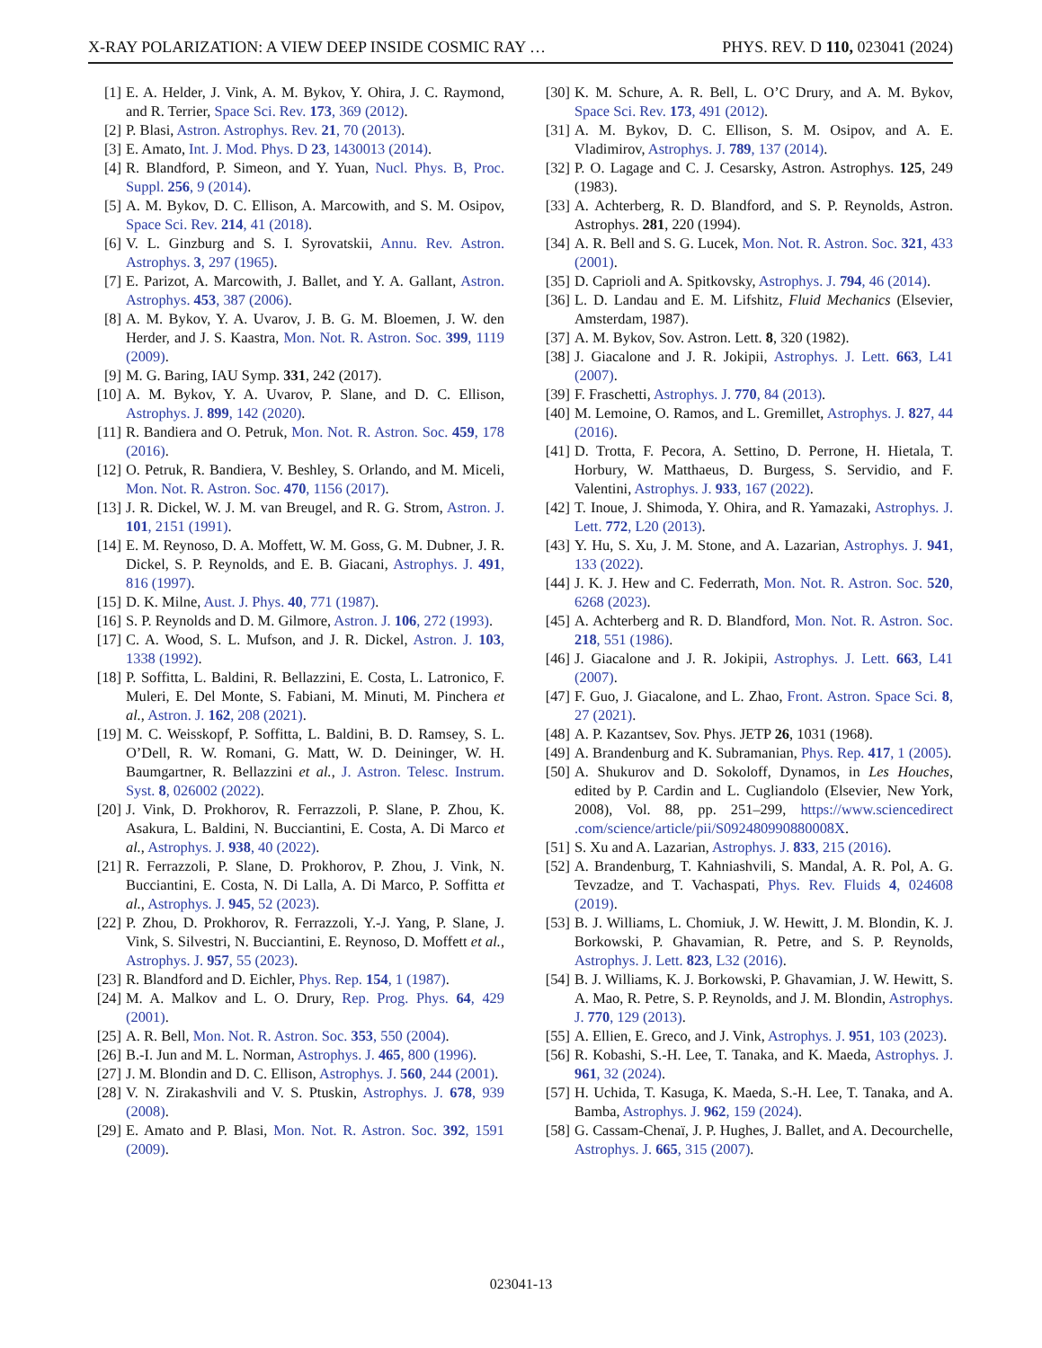X-RAY POLARIZATION: A VIEW DEEP INSIDE COSMIC RAY … PHYS. REV. D 110, 023041 (2024)
[1] E. A. Helder, J. Vink, A. M. Bykov, Y. Ohira, J. C. Raymond, and R. Terrier, Space Sci. Rev. 173, 369 (2012).
[2] P. Blasi, Astron. Astrophys. Rev. 21, 70 (2013).
[3] E. Amato, Int. J. Mod. Phys. D 23, 1430013 (2014).
[4] R. Blandford, P. Simeon, and Y. Yuan, Nucl. Phys. B, Proc. Suppl. 256, 9 (2014).
[5] A. M. Bykov, D. C. Ellison, A. Marcowith, and S. M. Osipov, Space Sci. Rev. 214, 41 (2018).
[6] V. L. Ginzburg and S. I. Syrovatskii, Annu. Rev. Astron. Astrophys. 3, 297 (1965).
[7] E. Parizot, A. Marcowith, J. Ballet, and Y. A. Gallant, Astron. Astrophys. 453, 387 (2006).
[8] A. M. Bykov, Y. A. Uvarov, J. B. G. M. Bloemen, J. W. den Herder, and J. S. Kaastra, Mon. Not. R. Astron. Soc. 399, 1119 (2009).
[9] M. G. Baring, IAU Symp. 331, 242 (2017).
[10] A. M. Bykov, Y. A. Uvarov, P. Slane, and D. C. Ellison, Astrophys. J. 899, 142 (2020).
[11] R. Bandiera and O. Petruk, Mon. Not. R. Astron. Soc. 459, 178 (2016).
[12] O. Petruk, R. Bandiera, V. Beshley, S. Orlando, and M. Miceli, Mon. Not. R. Astron. Soc. 470, 1156 (2017).
[13] J. R. Dickel, W. J. M. van Breugel, and R. G. Strom, Astron. J. 101, 2151 (1991).
[14] E. M. Reynoso, D. A. Moffett, W. M. Goss, G. M. Dubner, J. R. Dickel, S. P. Reynolds, and E. B. Giacani, Astrophys. J. 491, 816 (1997).
[15] D. K. Milne, Aust. J. Phys. 40, 771 (1987).
[16] S. P. Reynolds and D. M. Gilmore, Astron. J. 106, 272 (1993).
[17] C. A. Wood, S. L. Mufson, and J. R. Dickel, Astron. J. 103, 1338 (1992).
[18] P. Soffitta, L. Baldini, R. Bellazzini, E. Costa, L. Latronico, F. Muleri, E. Del Monte, S. Fabiani, M. Minuti, M. Pinchera et al., Astron. J. 162, 208 (2021).
[19] M. C. Weisskopf, P. Soffitta, L. Baldini, B. D. Ramsey, S. L. O’Dell, R. W. Romani, G. Matt, W. D. Deininger, W. H. Baumgartner, R. Bellazzini et al., J. Astron. Telesc. Instrum. Syst. 8, 026002 (2022).
[20] J. Vink, D. Prokhorov, R. Ferrazzoli, P. Slane, P. Zhou, K. Asakura, L. Baldini, N. Bucciantini, E. Costa, A. Di Marco et al., Astrophys. J. 938, 40 (2022).
[21] R. Ferrazzoli, P. Slane, D. Prokhorov, P. Zhou, J. Vink, N. Bucciantini, E. Costa, N. Di Lalla, A. Di Marco, P. Soffitta et al., Astrophys. J. 945, 52 (2023).
[22] P. Zhou, D. Prokhorov, R. Ferrazzoli, Y.-J. Yang, P. Slane, J. Vink, S. Silvestri, N. Bucciantini, E. Reynoso, D. Moffett et al., Astrophys. J. 957, 55 (2023).
[23] R. Blandford and D. Eichler, Phys. Rep. 154, 1 (1987).
[24] M. A. Malkov and L. O. Drury, Rep. Prog. Phys. 64, 429 (2001).
[25] A. R. Bell, Mon. Not. R. Astron. Soc. 353, 550 (2004).
[26] B.-I. Jun and M. L. Norman, Astrophys. J. 465, 800 (1996).
[27] J. M. Blondin and D. C. Ellison, Astrophys. J. 560, 244 (2001).
[28] V. N. Zirakashvili and V. S. Ptuskin, Astrophys. J. 678, 939 (2008).
[29] E. Amato and P. Blasi, Mon. Not. R. Astron. Soc. 392, 1591 (2009).
[30] K. M. Schure, A. R. Bell, L. O’C Drury, and A. M. Bykov, Space Sci. Rev. 173, 491 (2012).
[31] A. M. Bykov, D. C. Ellison, S. M. Osipov, and A. E. Vladimirov, Astrophys. J. 789, 137 (2014).
[32] P. O. Lagage and C. J. Cesarsky, Astron. Astrophys. 125, 249 (1983).
[33] A. Achterberg, R. D. Blandford, and S. P. Reynolds, Astron. Astrophys. 281, 220 (1994).
[34] A. R. Bell and S. G. Lucek, Mon. Not. R. Astron. Soc. 321, 433 (2001).
[35] D. Caprioli and A. Spitkovsky, Astrophys. J. 794, 46 (2014).
[36] L. D. Landau and E. M. Lifshitz, Fluid Mechanics (Elsevier, Amsterdam, 1987).
[37] A. M. Bykov, Sov. Astron. Lett. 8, 320 (1982).
[38] J. Giacalone and J. R. Jokipii, Astrophys. J. Lett. 663, L41 (2007).
[39] F. Fraschetti, Astrophys. J. 770, 84 (2013).
[40] M. Lemoine, O. Ramos, and L. Gremillet, Astrophys. J. 827, 44 (2016).
[41] D. Trotta, F. Pecora, A. Settino, D. Perrone, H. Hietala, T. Horbury, W. Matthaeus, D. Burgess, S. Servidio, and F. Valentini, Astrophys. J. 933, 167 (2022).
[42] T. Inoue, J. Shimoda, Y. Ohira, and R. Yamazaki, Astrophys. J. Lett. 772, L20 (2013).
[43] Y. Hu, S. Xu, J. M. Stone, and A. Lazarian, Astrophys. J. 941, 133 (2022).
[44] J. K. J. Hew and C. Federrath, Mon. Not. R. Astron. Soc. 520, 6268 (2023).
[45] A. Achterberg and R. D. Blandford, Mon. Not. R. Astron. Soc. 218, 551 (1986).
[46] J. Giacalone and J. R. Jokipii, Astrophys. J. Lett. 663, L41 (2007).
[47] F. Guo, J. Giacalone, and L. Zhao, Front. Astron. Space Sci. 8, 27 (2021).
[48] A. P. Kazantsev, Sov. Phys. JETP 26, 1031 (1968).
[49] A. Brandenburg and K. Subramanian, Phys. Rep. 417, 1 (2005).
[50] A. Shukurov and D. Sokoloff, Dynamos, in Les Houches, edited by P. Cardin and L. Cugliandolo (Elsevier, New York, 2008), Vol. 88, pp. 251–299, https://www.sciencedirect .com/science/article/pii/S092480990880008X.
[51] S. Xu and A. Lazarian, Astrophys. J. 833, 215 (2016).
[52] A. Brandenburg, T. Kahniashvili, S. Mandal, A. R. Pol, A. G. Tevzadze, and T. Vachaspati, Phys. Rev. Fluids 4, 024608 (2019).
[53] B. J. Williams, L. Chomiuk, J. W. Hewitt, J. M. Blondin, K. J. Borkowski, P. Ghavamian, R. Petre, and S. P. Reynolds, Astrophys. J. Lett. 823, L32 (2016).
[54] B. J. Williams, K. J. Borkowski, P. Ghavamian, J. W. Hewitt, S. A. Mao, R. Petre, S. P. Reynolds, and J. M. Blondin, Astrophys. J. 770, 129 (2013).
[55] A. Ellien, E. Greco, and J. Vink, Astrophys. J. 951, 103 (2023).
[56] R. Kobashi, S.-H. Lee, T. Tanaka, and K. Maeda, Astrophys. J. 961, 32 (2024).
[57] H. Uchida, T. Kasuga, K. Maeda, S.-H. Lee, T. Tanaka, and A. Bamba, Astrophys. J. 962, 159 (2024).
[58] G. Cassam-Chenaï, J. P. Hughes, J. Ballet, and A. Decourchelle, Astrophys. J. 665, 315 (2007).
023041-13